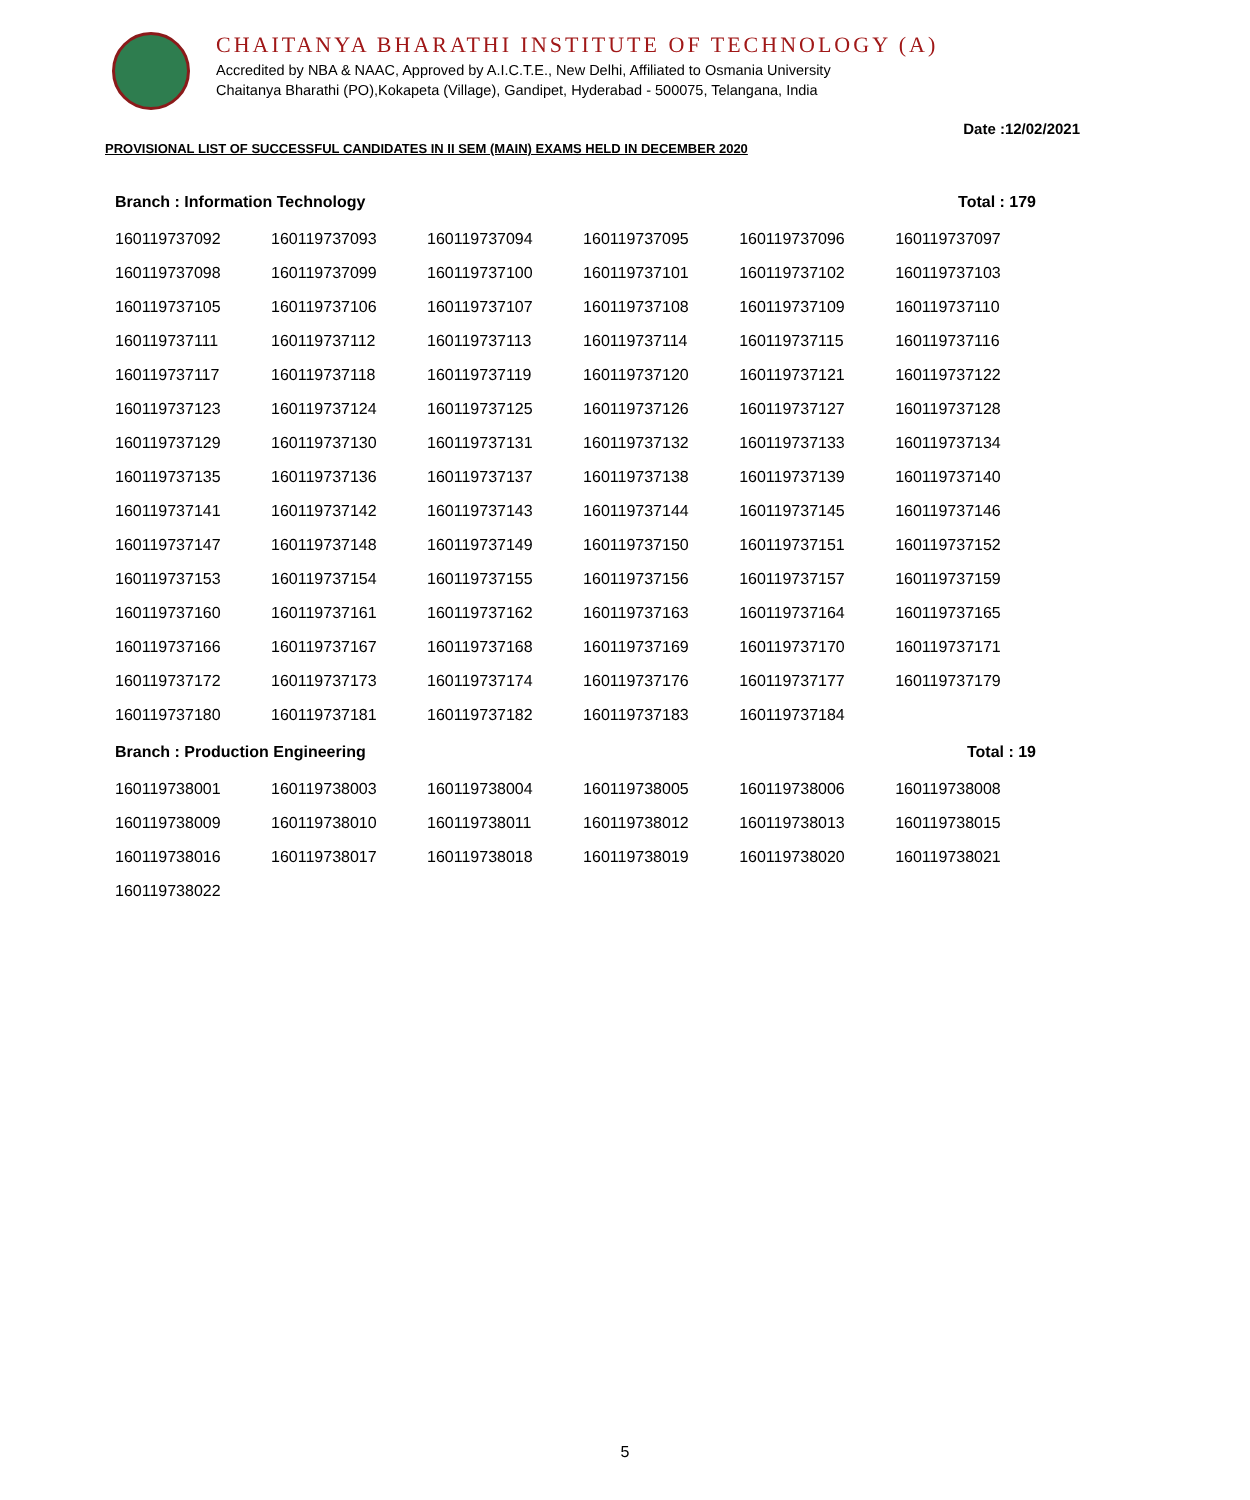CHAITANYA BHARATHI INSTITUTE OF TECHNOLOGY (A)
Accredited by NBA & NAAC, Approved by A.I.C.T.E., New Delhi, Affiliated to Osmania University
Chaitanya Bharathi (PO),Kokapeta (Village), Gandipet, Hyderabad - 500075, Telangana, India
Date :12/02/2021
PROVISIONAL LIST OF SUCCESSFUL CANDIDATES IN II SEM (MAIN) EXAMS HELD IN DECEMBER 2020
| Branch : Information Technology | | | | | Total : 179 |
| 160119737092 | 160119737093 | 160119737094 | 160119737095 | 160119737096 | 160119737097 |
| 160119737098 | 160119737099 | 160119737100 | 160119737101 | 160119737102 | 160119737103 |
| 160119737105 | 160119737106 | 160119737107 | 160119737108 | 160119737109 | 160119737110 |
| 160119737111 | 160119737112 | 160119737113 | 160119737114 | 160119737115 | 160119737116 |
| 160119737117 | 160119737118 | 160119737119 | 160119737120 | 160119737121 | 160119737122 |
| 160119737123 | 160119737124 | 160119737125 | 160119737126 | 160119737127 | 160119737128 |
| 160119737129 | 160119737130 | 160119737131 | 160119737132 | 160119737133 | 160119737134 |
| 160119737135 | 160119737136 | 160119737137 | 160119737138 | 160119737139 | 160119737140 |
| 160119737141 | 160119737142 | 160119737143 | 160119737144 | 160119737145 | 160119737146 |
| 160119737147 | 160119737148 | 160119737149 | 160119737150 | 160119737151 | 160119737152 |
| 160119737153 | 160119737154 | 160119737155 | 160119737156 | 160119737157 | 160119737159 |
| 160119737160 | 160119737161 | 160119737162 | 160119737163 | 160119737164 | 160119737165 |
| 160119737166 | 160119737167 | 160119737168 | 160119737169 | 160119737170 | 160119737171 |
| 160119737172 | 160119737173 | 160119737174 | 160119737176 | 160119737177 | 160119737179 |
| 160119737180 | 160119737181 | 160119737182 | 160119737183 | 160119737184 | |
| Branch : Production Engineering | | | | | Total : 19 |
| 160119738001 | 160119738003 | 160119738004 | 160119738005 | 160119738006 | 160119738008 |
| 160119738009 | 160119738010 | 160119738011 | 160119738012 | 160119738013 | 160119738015 |
| 160119738016 | 160119738017 | 160119738018 | 160119738019 | 160119738020 | 160119738021 |
| 160119738022 | | | | | |
5